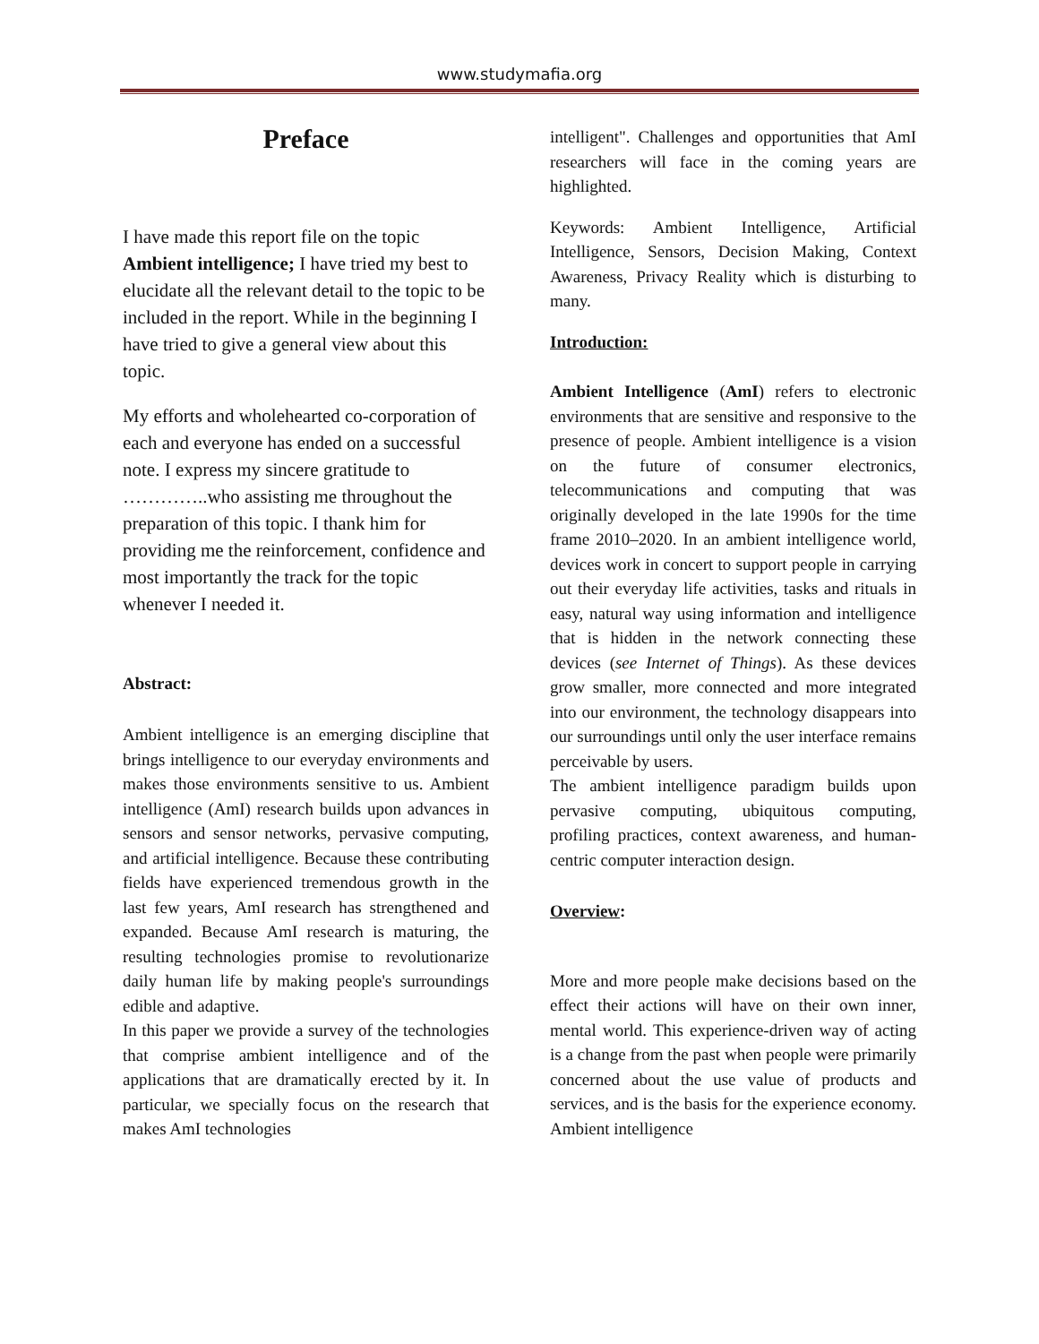www.studymafia.org
Preface
I have made this report file on the topic Ambient intelligence; I have tried my best to elucidate all the relevant detail to the topic to be included in the report. While in the beginning I have tried to give a general view about this topic.
My efforts and wholehearted co-corporation of each and everyone has ended on a successful note. I express my sincere gratitude to …………..who assisting me throughout the preparation of this topic. I thank him for providing me the reinforcement, confidence and most importantly the track for the topic whenever I needed it.
Abstract:
Ambient intelligence is an emerging discipline that brings intelligence to our everyday environments and makes those environments sensitive to us. Ambient intelligence (AmI) research builds upon advances in sensors and sensor networks, pervasive computing, and artificial intelligence. Because these contributing fields have experienced tremendous growth in the last few years, AmI research has strengthened and expanded. Because AmI research is maturing, the resulting technologies promise to revolutionarize daily human life by making people's surroundings edible and adaptive.
In this paper we provide a survey of the technologies that comprise ambient intelligence and of the applications that are dramatically erected by it. In particular, we specially focus on the research that makes AmI technologies
intelligent". Challenges and opportunities that AmI researchers will face in the coming years are highlighted.
Keywords: Ambient Intelligence, Artificial Intelligence, Sensors, Decision Making, Context Awareness, Privacy Reality which is disturbing to many.
Introduction:
Ambient Intelligence (AmI) refers to electronic environments that are sensitive and responsive to the presence of people. Ambient intelligence is a vision on the future of consumer electronics, telecommunications and computing that was originally developed in the late 1990s for the time frame 2010–2020. In an ambient intelligence world, devices work in concert to support people in carrying out their everyday life activities, tasks and rituals in easy, natural way using information and intelligence that is hidden in the network connecting these devices (see Internet of Things). As these devices grow smaller, more connected and more integrated into our environment, the technology disappears into our surroundings until only the user interface remains perceivable by users.
The ambient intelligence paradigm builds upon pervasive computing, ubiquitous computing, profiling practices, context awareness, and human-centric computer interaction design.
Overview:
More and more people make decisions based on the effect their actions will have on their own inner, mental world. This experience-driven way of acting is a change from the past when people were primarily concerned about the use value of products and services, and is the basis for the experience economy. Ambient intelligence